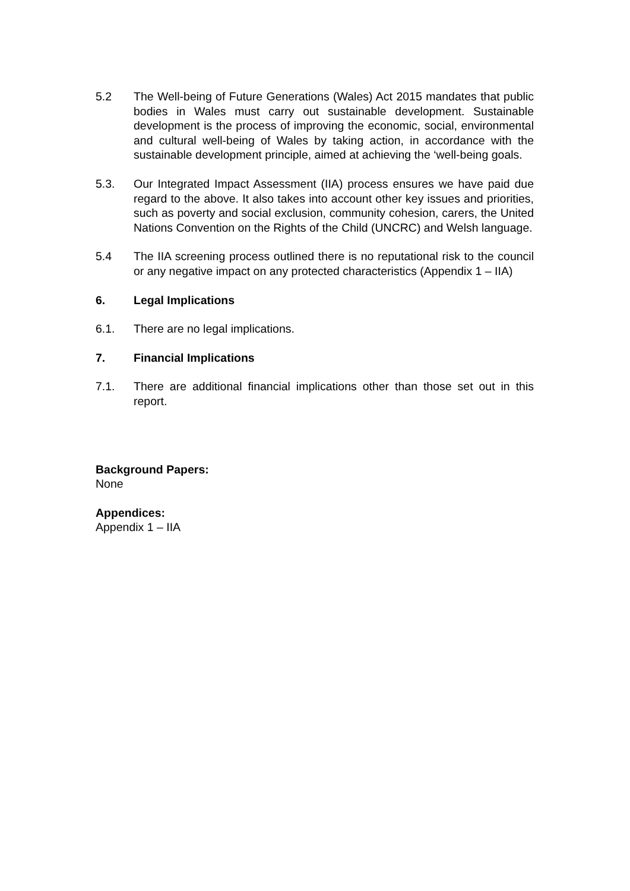5.2 The Well-being of Future Generations (Wales) Act 2015 mandates that public bodies in Wales must carry out sustainable development. Sustainable development is the process of improving the economic, social, environmental and cultural well-being of Wales by taking action, in accordance with the sustainable development principle, aimed at achieving the ‘well-being goals.
5.3. Our Integrated Impact Assessment (IIA) process ensures we have paid due regard to the above. It also takes into account other key issues and priorities, such as poverty and social exclusion, community cohesion, carers, the United Nations Convention on the Rights of the Child (UNCRC) and Welsh language.
5.4 The IIA screening process outlined there is no reputational risk to the council or any negative impact on any protected characteristics (Appendix 1 – IIA)
6. Legal Implications
6.1. There are no legal implications.
7. Financial Implications
7.1. There are additional financial implications other than those set out in this report.
Background Papers:
None
Appendices:
Appendix 1 – IIA